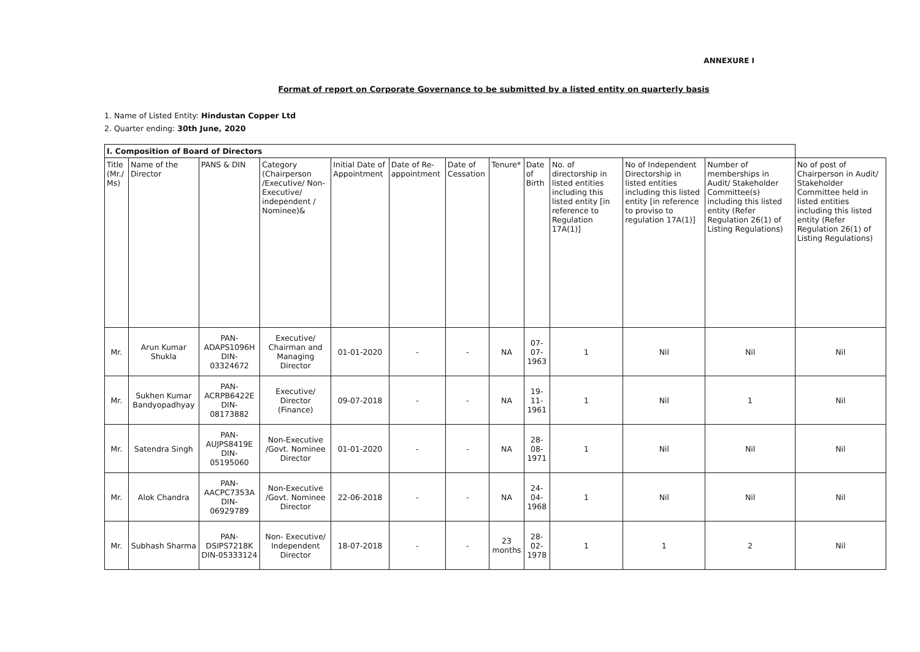ANNEXURE I
Format of report on Corporate Governance to be submitted by a listed entity on quarterly basis
1. Name of Listed Entity: Hindustan Copper Ltd
2. Quarter ending: 30th June, 2020
| I. Composition of Board of Directors | | | | | | | | | | | | |
| --- | --- | --- | --- | --- | --- | --- | --- | --- | --- | --- | --- | --- |
| Title (Mr./ Ms) | Name of the Director | PANS & DIN | Category (Chairperson /Executive/ Non-Executive/ independent / Nominee)& | Initial Date of Appointment | Date of Re-appointment | Date of Cessation | Tenure* | Date of Birth | No. of directorship in listed entities including this listed entity [in reference to Regulation 17A(1)] | No of Independent Directorship in listed entities including this listed entity [in reference to proviso to regulation 17A(1)] | Number of memberships in Audit/ Stakeholder Committee(s) including this listed entity (Refer Regulation 26(1) of Listing Regulations) | No of post of Chairperson in Audit/ Stakeholder Committee held in listed entities including this listed entity (Refer Regulation 26(1) of Listing Regulations) |
| Mr. | Arun Kumar Shukla | PAN- ADAPS1096H DIN- 03324672 | Executive/ Chairman and Managing Director | 01-01-2020 | - | - | NA | 07-07-1963 | 1 | Nil | Nil | Nil |
| Mr. | Sukhen Kumar Bandyopadhyay | PAN- ACRPB6422E DIN- 08173882 | Executive/ Director (Finance) | 09-07-2018 | - | - | NA | 19-11-1961 | 1 | Nil | 1 | Nil |
| Mr. | Satendra Singh | PAN- AUJPS8419E DIN- 05195060 | Non-Executive /Govt. Nominee Director | 01-01-2020 | - | - | NA | 28-08-1971 | 1 | Nil | Nil | Nil |
| Mr. | Alok Chandra | PAN- AACPC7353A DIN- 06929789 | Non-Executive /Govt. Nominee Director | 22-06-2018 | - | - | NA | 24-04-1968 | 1 | Nil | Nil | Nil |
| Mr. | Subhash Sharma | PAN- DSIPS7218K DIN-05333124 | Non- Executive/ Independent Director | 18-07-2018 | - | - | 23 months | 28-02-1978 | 1 | 1 | 2 | Nil |